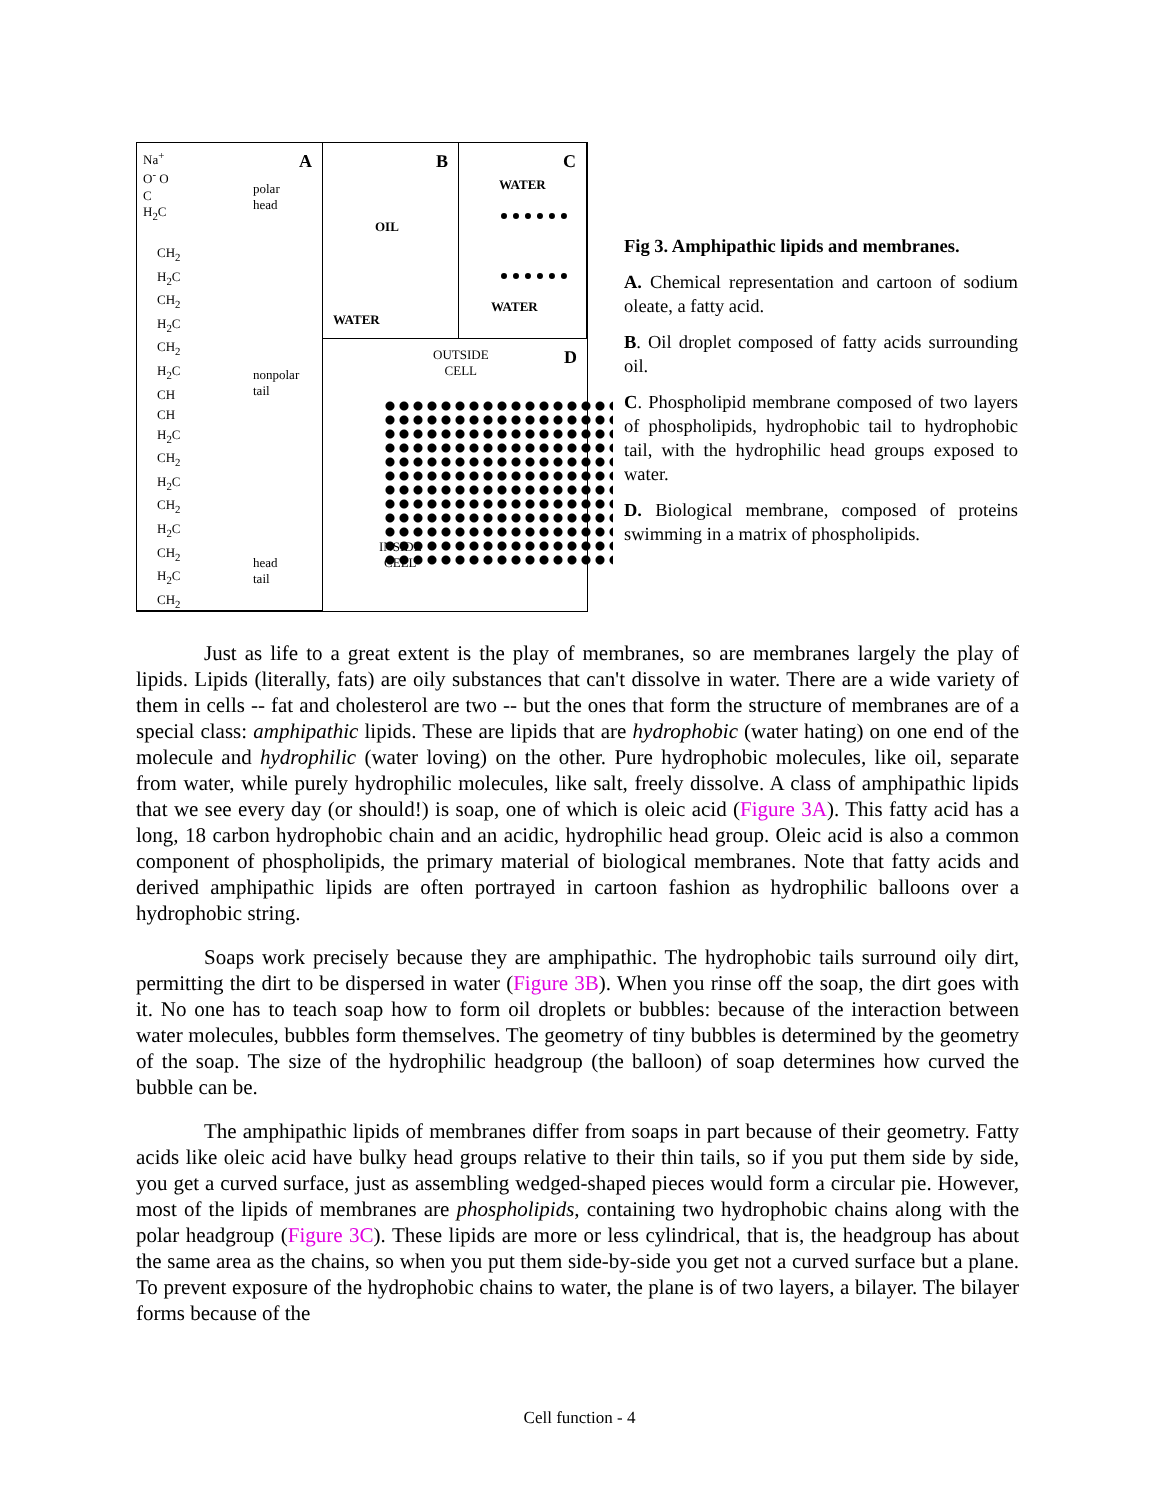A Na<sup>+</sup>
O<sup>-</sup> O
C
H<sub>2</sub>C
polar
head
nonpolar
tail
CH<sub>2</sub>
H<sub>2</sub>C
CH<sub>2</sub>
H<sub>2</sub>C
CH<sub>2</sub>
H<sub>2</sub>C
CH
CH
H<sub>2</sub>C
CH<sub>2</sub>
H<sub>2</sub>C
CH<sub>2</sub>
H<sub>2</sub>C
CH<sub>2</sub>
H<sub>2</sub>C
CH<sub>2</sub>
head
tail
B
OIL
WATER
C
WATER
WATER
D
OUTSIDE
CELL
INSIDE
CELL
Fig 3. Amphipathic lipids and membranes.
A. Chemical representation and cartoon of sodium oleate, a fatty acid.
B. Oil droplet composed of fatty acids surrounding oil.
C. Phospholipid membrane composed of two layers of phospholipids, hydrophobic tail to hydrophobic tail, with the hydrophilic head groups exposed to water.
D. Biological membrane, composed of proteins swimming in a matrix of phospholipids.
Just as life to a great extent is the play of membranes, so are membranes largely the play of lipids. Lipids (literally, fats) are oily substances that can't dissolve in water. There are a wide variety of them in cells -- fat and cholesterol are two -- but the ones that form the structure of membranes are of a special class: amphipathic lipids. These are lipids that are hydrophobic (water hating) on one end of the molecule and hydrophilic (water loving) on the other. Pure hydrophobic molecules, like oil, separate from water, while purely hydrophilic molecules, like salt, freely dissolve. A class of amphipathic lipids that we see every day (or should!) is soap, one of which is oleic acid (Figure 3A). This fatty acid has a long, 18 carbon hydrophobic chain and an acidic, hydrophilic head group. Oleic acid is also a common component of phospholipids, the primary material of biological membranes. Note that fatty acids and derived amphipathic lipids are often portrayed in cartoon fashion as hydrophilic balloons over a hydrophobic string.
Soaps work precisely because they are amphipathic. The hydrophobic tails surround oily dirt, permitting the dirt to be dispersed in water (Figure 3B). When you rinse off the soap, the dirt goes with it. No one has to teach soap how to form oil droplets or bubbles: because of the interaction between water molecules, bubbles form themselves. The geometry of tiny bubbles is determined by the geometry of the soap. The size of the hydrophilic headgroup (the balloon) of soap determines how curved the bubble can be.
The amphipathic lipids of membranes differ from soaps in part because of their geometry. Fatty acids like oleic acid have bulky head groups relative to their thin tails, so if you put them side by side, you get a curved surface, just as assembling wedged-shaped pieces would form a circular pie. However, most of the lipids of membranes are phospholipids, containing two hydrophobic chains along with the polar headgroup (Figure 3C). These lipids are more or less cylindrical, that is, the headgroup has about the same area as the chains, so when you put them side-by-side you get not a curved surface but a plane. To prevent exposure of the hydrophobic chains to water, the plane is of two layers, a bilayer. The bilayer forms because of the
Cell function - 4